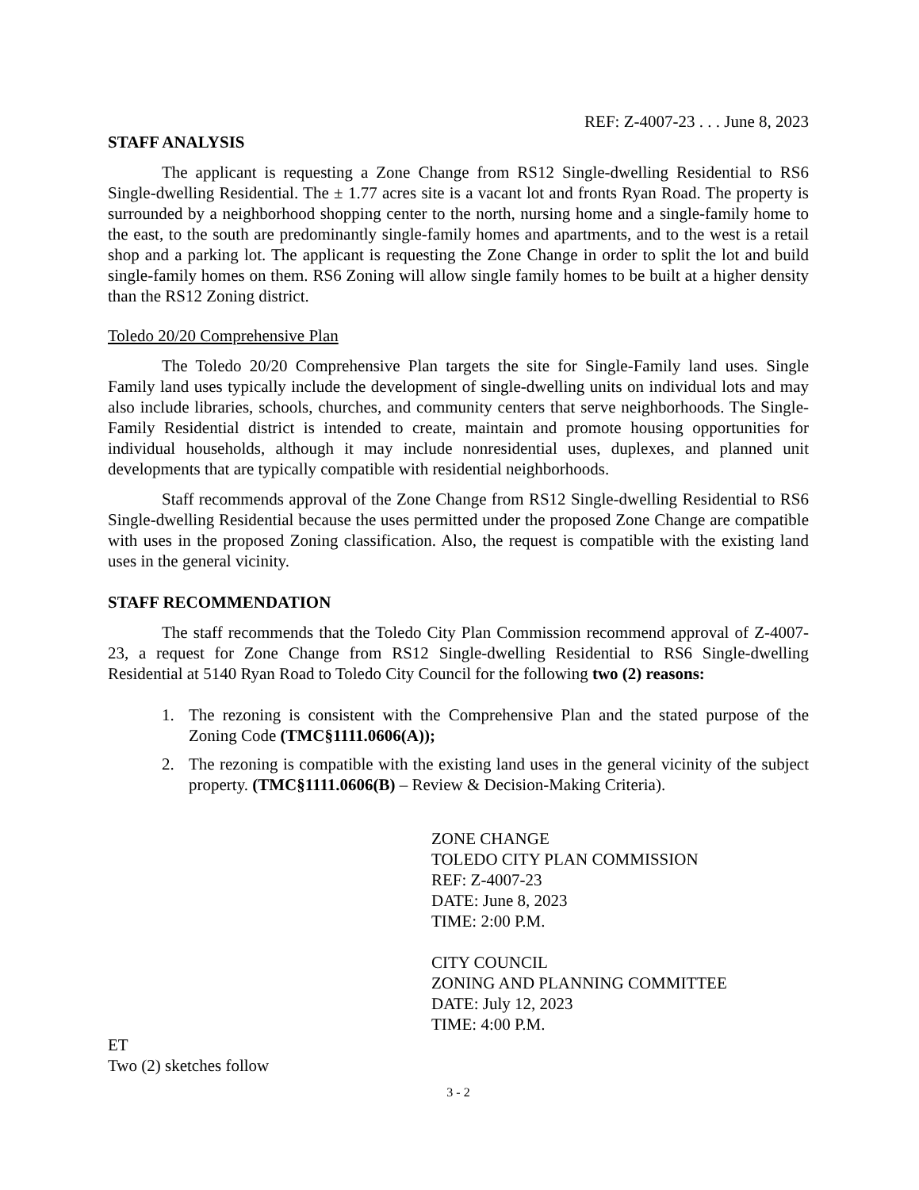REF: Z-4007-23 . . . June 8, 2023
STAFF ANALYSIS
The applicant is requesting a Zone Change from RS12 Single-dwelling Residential to RS6 Single-dwelling Residential. The ± 1.77 acres site is a vacant lot and fronts Ryan Road. The property is surrounded by a neighborhood shopping center to the north, nursing home and a single-family home to the east, to the south are predominantly single-family homes and apartments, and to the west is a retail shop and a parking lot. The applicant is requesting the Zone Change in order to split the lot and build single-family homes on them. RS6 Zoning will allow single family homes to be built at a higher density than the RS12 Zoning district.
Toledo 20/20 Comprehensive Plan
The Toledo 20/20 Comprehensive Plan targets the site for Single-Family land uses. Single Family land uses typically include the development of single-dwelling units on individual lots and may also include libraries, schools, churches, and community centers that serve neighborhoods. The Single-Family Residential district is intended to create, maintain and promote housing opportunities for individual households, although it may include nonresidential uses, duplexes, and planned unit developments that are typically compatible with residential neighborhoods.
Staff recommends approval of the Zone Change from RS12 Single-dwelling Residential to RS6 Single-dwelling Residential because the uses permitted under the proposed Zone Change are compatible with uses in the proposed Zoning classification. Also, the request is compatible with the existing land uses in the general vicinity.
STAFF RECOMMENDATION
The staff recommends that the Toledo City Plan Commission recommend approval of Z-4007-23, a request for Zone Change from RS12 Single-dwelling Residential to RS6 Single-dwelling Residential at 5140 Ryan Road to Toledo City Council for the following two (2) reasons:
1. The rezoning is consistent with the Comprehensive Plan and the stated purpose of the Zoning Code (TMC§1111.0606(A));
2. The rezoning is compatible with the existing land uses in the general vicinity of the subject property. (TMC§1111.0606(B) – Review & Decision-Making Criteria).
ZONE CHANGE
TOLEDO CITY PLAN COMMISSION
REF: Z-4007-23
DATE: June 8, 2023
TIME: 2:00 P.M.
CITY COUNCIL
ZONING AND PLANNING COMMITTEE
DATE: July 12, 2023
TIME: 4:00 P.M.
ET
Two (2) sketches follow
3 - 2